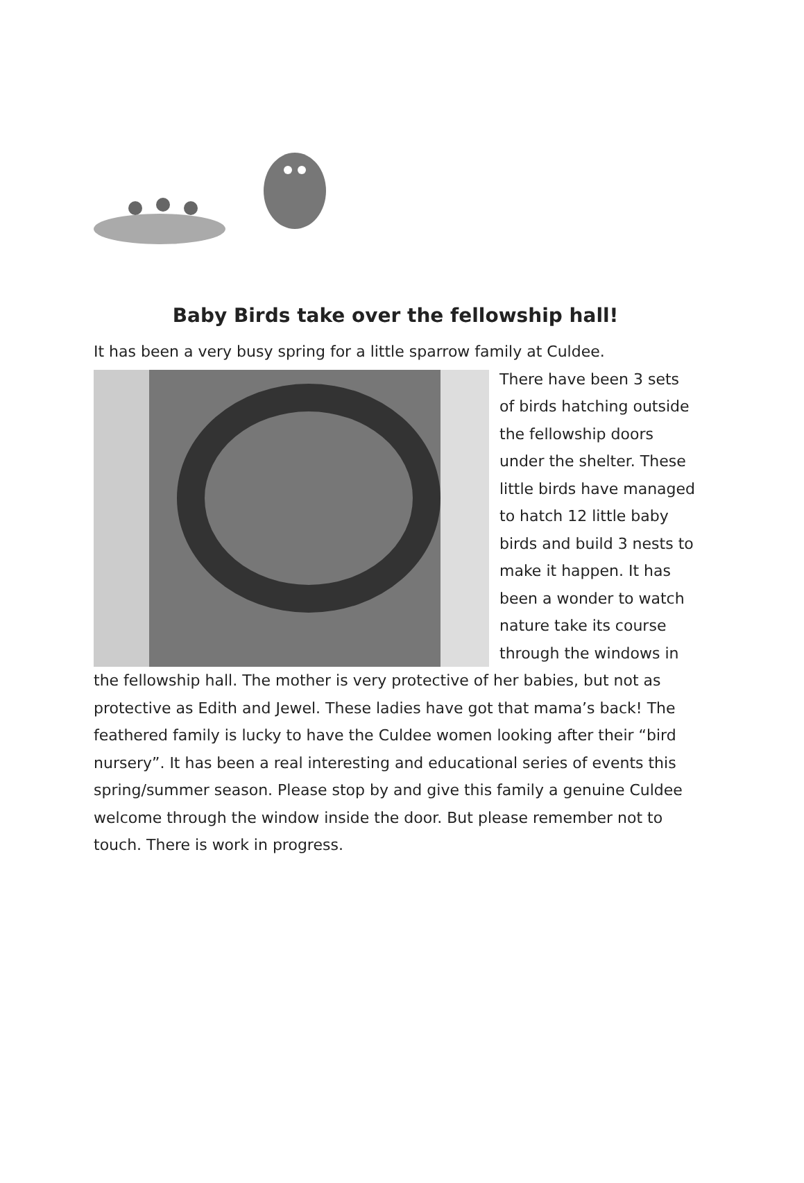Baby Birds take over the fellowship hall!
It has been a very busy spring for a little sparrow family at Culdee.
There have been 3 sets of birds hatching outside the fellowship doors under the shelter. These little birds have managed to hatch 12 little baby birds and build 3 nests to make it happen. It has been a wonder to watch nature take its course through the windows in the fellowship hall. The mother is very protective of her babies, but not as protective as Edith and Jewel. These ladies have got that mama’s back! The feathered family is lucky to have the Culdee women looking after their “bird nursery”. It has been a real interesting and educational series of events this spring/summer season. Please stop by and give this family a genuine Culdee welcome through the window inside the door. But please remember not to touch. There is work in progress.